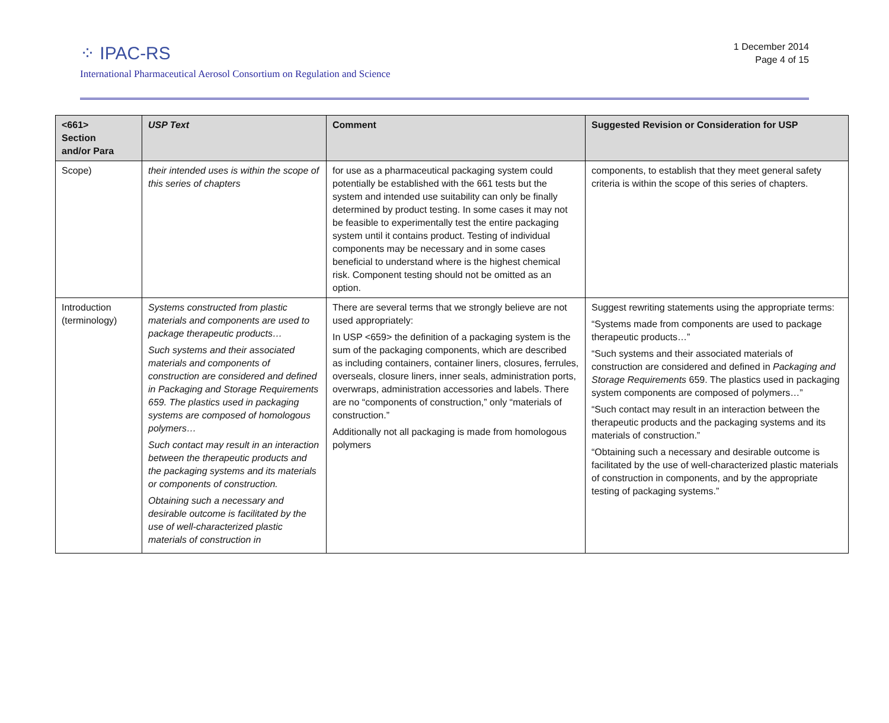⁘ IPAC-RS
1 December 2014
Page 4 of 15
International Pharmaceutical Aerosol Consortium on Regulation and Science
| <661> Section and/or Para | USP Text | Comment | Suggested Revision or Consideration for USP |
| --- | --- | --- | --- |
| Scope) | their intended uses is within the scope of this series of chapters | for use as a pharmaceutical packaging system could potentially be established with the 661 tests but the system and intended use suitability can only be finally determined by product testing. In some cases it may not be feasible to experimentally test the entire packaging system until it contains product. Testing of individual components may be necessary and in some cases beneficial to understand where is the highest chemical risk. Component testing should not be omitted as an option. | components, to establish that they meet general safety criteria is within the scope of this series of chapters. |
| Introduction (terminology) | Systems constructed from plastic materials and components are used to package therapeutic products… Such systems and their associated materials and components of construction are considered and defined in Packaging and Storage Requirements 659. The plastics used in packaging systems are composed of homologous polymers… Such contact may result in an interaction between the therapeutic products and the packaging systems and its materials or components of construction. Obtaining such a necessary and desirable outcome is facilitated by the use of well-characterized plastic materials of construction in | There are several terms that we strongly believe are not used appropriately: In USP <659> the definition of a packaging system is the sum of the packaging components, which are described as including containers, container liners, closures, ferrules, overseals, closure liners, inner seals, administration ports, overwraps, administration accessories and labels. There are no “components of construction,” only “materials of construction.” Additionally not all packaging is made from homologous polymers | Suggest rewriting statements using the appropriate terms: “Systems made from components are used to package therapeutic products…” “Such systems and their associated materials of construction are considered and defined in Packaging and Storage Requirements 659. The plastics used in packaging system components are composed of polymers…” “Such contact may result in an interaction between the therapeutic products and the packaging systems and its materials of construction.” “Obtaining such a necessary and desirable outcome is facilitated by the use of well-characterized plastic materials of construction in components, and by the appropriate testing of packaging systems.” |